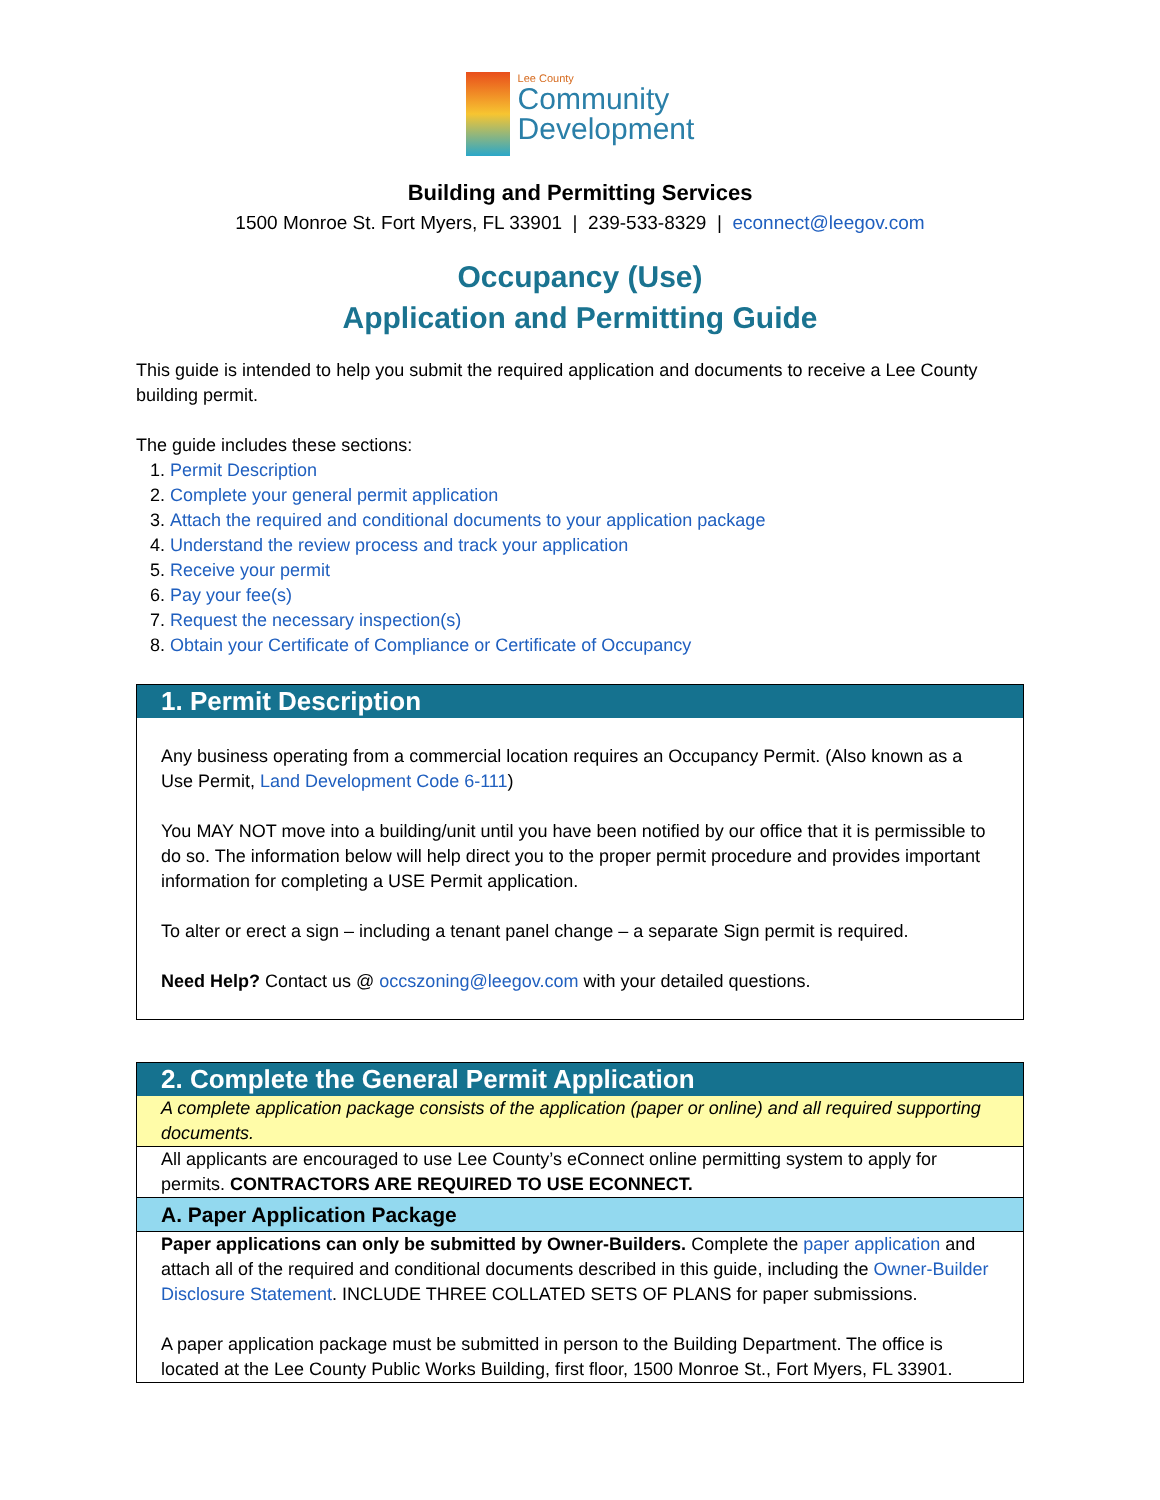Lee County
Community
Development
Building and Permitting Services
1500 Monroe St. Fort Myers, FL 33901 | 239-533-8329 | econnect@leegov.com
Occupancy (Use)
Application and Permitting Guide
This guide is intended to help you submit the required application and documents to receive a Lee County building permit.
The guide includes these sections:
1. Permit Description
2. Complete your general permit application
3. Attach the required and conditional documents to your application package
4. Understand the review process and track your application
5. Receive your permit
6. Pay your fee(s)
7. Request the necessary inspection(s)
8. Obtain your Certificate of Compliance or Certificate of Occupancy
1. Permit Description
Any business operating from a commercial location requires an Occupancy Permit. (Also known as a Use Permit, Land Development Code 6-111)
You MAY NOT move into a building/unit until you have been notified by our office that it is permissible to do so. The information below will help direct you to the proper permit procedure and provides important information for completing a USE Permit application.
To alter or erect a sign – including a tenant panel change – a separate Sign permit is required.
Need Help? Contact us @ occszoning@leegov.com with your detailed questions.
2. Complete the General Permit Application
A complete application package consists of the application (paper or online) and all required supporting documents.
All applicants are encouraged to use Lee County’s eConnect online permitting system to apply for permits. CONTRACTORS ARE REQUIRED TO USE ECONNECT.
A. Paper Application Package
Paper applications can only be submitted by Owner-Builders. Complete the paper application and attach all of the required and conditional documents described in this guide, including the Owner-Builder Disclosure Statement. INCLUDE THREE COLLATED SETS OF PLANS for paper submissions.
A paper application package must be submitted in person to the Building Department. The office is located at the Lee County Public Works Building, first floor, 1500 Monroe St., Fort Myers, FL 33901.